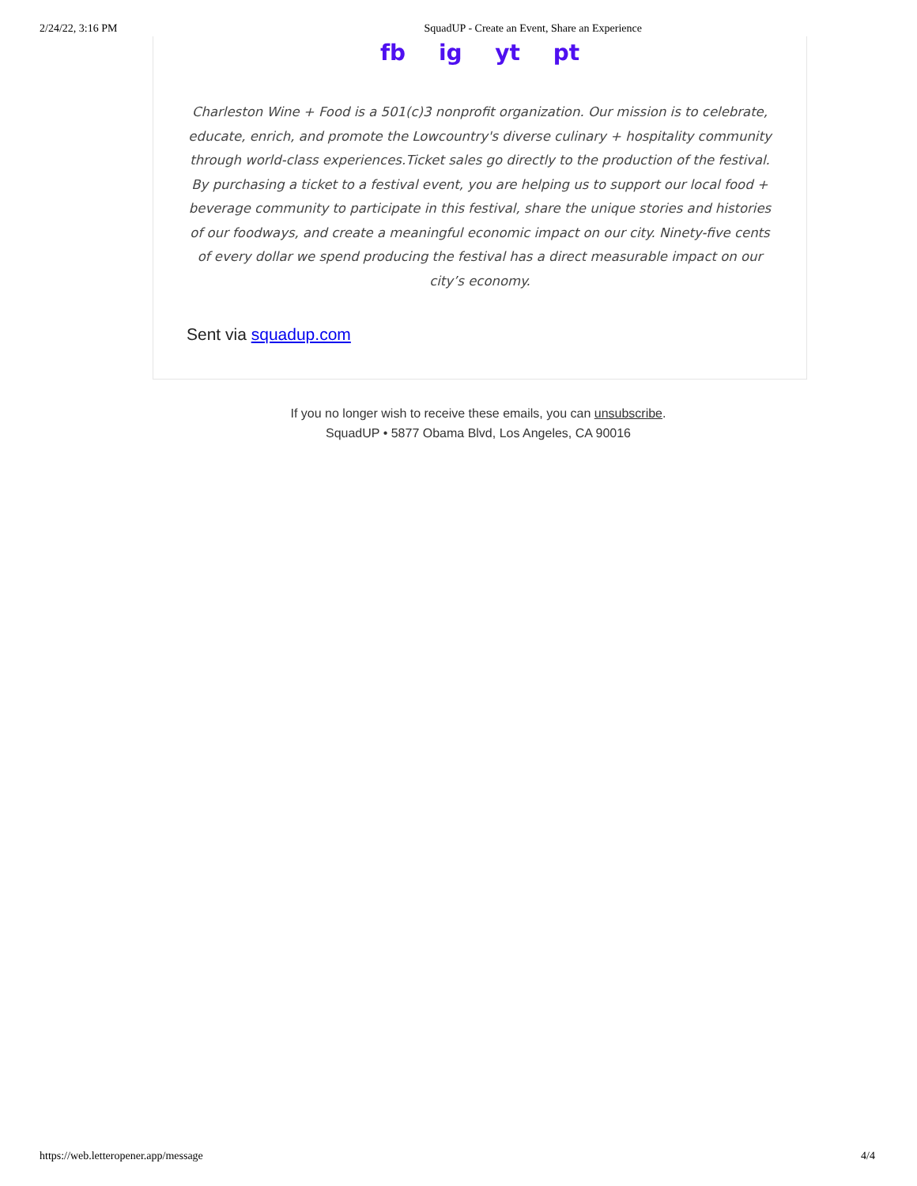2/24/22, 3:16 PM SquadUP - Create an Event, Share an Experience
fb ig yt pt
Charleston Wine + Food is a 501(c)3 nonprofit organization. Our mission is to celebrate, educate, enrich, and promote the Lowcountry's diverse culinary + hospitality community through world-class experiences.Ticket sales go directly to the production of the festival. By purchasing a ticket to a festival event, you are helping us to support our local food + beverage community to participate in this festival, share the unique stories and histories of our foodways, and create a meaningful economic impact on our city. Ninety-five cents of every dollar we spend producing the festival has a direct measurable impact on our city’s economy.
Sent via squadup.com
If you no longer wish to receive these emails, you can unsubscribe.
SquadUP • 5877 Obama Blvd, Los Angeles, CA 90016
https://web.letteropener.app/message 4/4